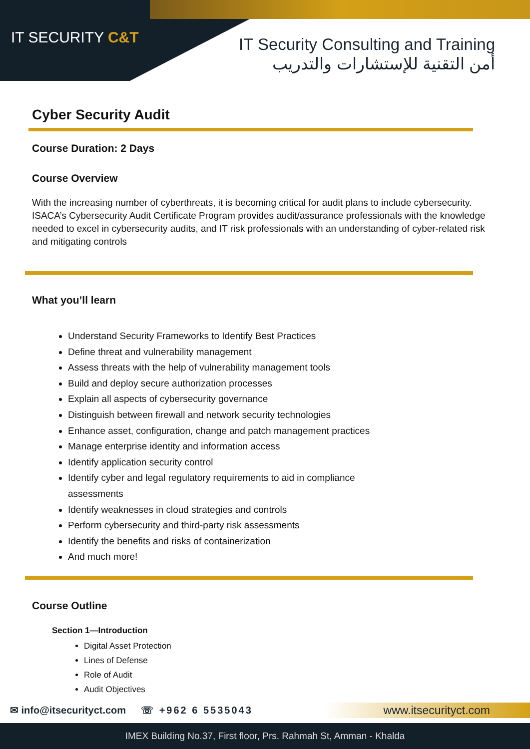IT SECURITY C&T
IT Security Consulting and Training
أمن التقنية للإستشارات والتدريب
Cyber Security Audit
Course Duration: 2 Days
Course Overview
With the increasing number of cyberthreats, it is becoming critical for audit plans to include cybersecurity. ISACA’s Cybersecurity Audit Certificate Program provides audit/assurance professionals with the knowledge needed to excel in cybersecurity audits, and IT risk professionals with an understanding of cyber-related risk and mitigating controls
What you’ll learn
Understand Security Frameworks to Identify Best Practices
Define threat and vulnerability management
Assess threats with the help of vulnerability management tools
Build and deploy secure authorization processes
Explain all aspects of cybersecurity governance
Distinguish between firewall and network security technologies
Enhance asset, configuration, change and patch management practices
Manage enterprise identity and information access
Identify application security control
Identify cyber and legal regulatory requirements to aid in compliance
assessments
Identify weaknesses in cloud strategies and controls
Perform cybersecurity and third-party risk assessments
Identify the benefits and risks of containerization
And much more!
Course Outline
Section 1—Introduction
Digital Asset Protection
Lines of Defense
Role of Audit
Audit Objectives
✉ info@itsecurityct.com ☏ +962 6 5535043 www.itsecurityct.com
IMEX Building No.37, First floor, Prs. Rahmah St, Amman - Khalda